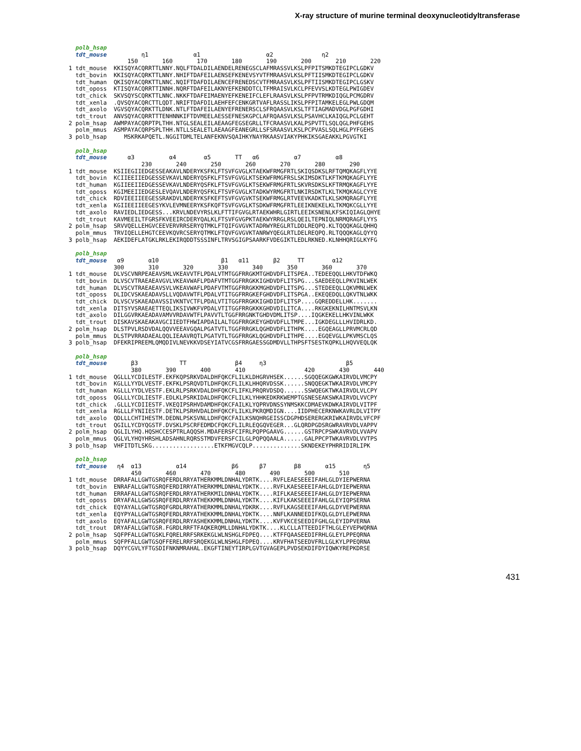X-ray structure of murine terminal deoxynucleotidyltransferase
polb_hsap tdt_mouse η1 α1 α2 η2 150 160 170 180 190 200 210 220 1 tdt_mouse KKISQYACQRRTTLNNY.NQLFTDALDILAENDELRENEGSCLAFMRASSVLKSLPFPITSMKDTEGIPCLGDKV tdt_bovin KKISQYACQRKTTLNNY.NHIFTDAFEILAENSEFKENEVSYVTFMRAASVLKSLPFTIISMKDTEGIPCLGDKV tdt_human QKISQYACQRKTTLNNC.NQIFTDAFDILAENCEFRENEDSCVTFMRAASVLKSLPFTIISMKDTEGIPCLGSKV tdt_oposs KTISQYACQRRTTINNH.NQRFTDAFEILAKNYEFKENDDTCLTFMRAISVLKCLPFEVVSLKDTEGLPWIGDEV tdt_chick SKVSQYSCQRKTTLNNC.NKKFTDAFEIMAENYEFKENEIFCLEFLRAASVLKSLPFPVTRMKDIQGLPCMGDRV tdt_xenla .QVSQYACQRCTTLQDT.NRIFTDAFDILAEHFEFCENKGRTVAFLRASSLIKSLPFPITAMKELEGLPWLGDQM tdt_axolo VGVSQYACQRKTTLDNK.NTLFTDAFEILAENYEFRENERSCLSFRQAASVLKSLTFTIAGMADVDGLPGFGDHI tdt_trout ANVSQYACQRRTTTENHNNKIFTDVMEELAESSEFNESKGPCLAFRQAASVLKSLPSAVHCLKAIQGLPCLGEHT 2 polm_hsap AWMPAYACQRPTPLTHH.NTGLSEALEILAEAAGFEGSEGRLLTFCRAASVLKALPSPVTTLSQLQGLPHFGEHS polm_mmus ASMPAYACQRPSPLTHH.NTLLSEALETLAEAAGFEANEGRLLSFSRAASVLKSLPCPVASLSQLHGLPYFGEHS 3 polb_hsap MSKRKAPQETL.NGGITDMLTELANFEKNVSQAIHKYNAYRKAASVIAKYPHKIKSGAEAKKLPGVGTKI polb_hsap tdt_mouse α3 α4 α5 TT α6 α7 α8 230 240 250 260 270 280 290 1 tdt_mouse KSIIEGIIEDGESSEAKAVLNDERYKSFKLFTSVFGVGLKTAEKWFRMGFRTLSKIQSDKSLRFTQMQKAGFLYYE tdt_bovin KCIIEEIIEDGESSEVKAVLNDERYQSFKLFTSVFGVGLKTSEKWFRMGFRSLSKIMSDKTLKFTKMQKAGFLYYE tdt_human KGIIEEIIEDGESSEVKAVLNDERYQSFKLFTSVFGVGLKTSEKWFRMGFRTLSKVRSDKSLKFTRMQKAGFLYYE tdt_oposs KGIMEEIIEDGESLEVQAVLNDERYQSFKLFTSVFGVGLKTADKWYRMGFRTLNKIRSDKTLKLTKMQKAGLCYYE tdt_chick RDVIEEIIEEGESSRAKDVLNDERYKSFKEFTSVFGVGVKTSEKWFRMGLRTVEEVKADKTLKLSKMQRAGFLYYE tdt_xenla KGIIEEIIEEGESYKVLEVMNEERYKSFKQFTSVFGVGLKTSDKWFRMGFRTLEEIKNEKELKLTKMQKCGLLYYE tdt_axolo RAVIEDLIEDGESS...KRVLNDEVYRSLKLFTTIFGVGLRTAEKWHRLGIRTLEEIKSNENLKFSKIQIAGLQHYE tdt_trout KAVMEEILTFGRSFKVEEIRCDERYQALKLFTSVFGVGPKTAEKWYRRGLRSLQEILTEPNIQLNRMQRAGFLYYS 2 polm_hsap SRVVQELLEHGVCEEVERVRRSERYQTMKLFTQIFGVGVKTADRWYREGLRTLDDLREQPQ.KLTQQQKAGLQHHQ polm_mmus TRVIQELLEHGTCEEVKQVRCSERYQTMKLFTQVFGVGVKTANRWYQEGLRTLDELREQPQ.RLTQQQKAGLQYYQ 3 polb_hsap AEKIDEFLATGKLRKLEKIRQDDTSSSINFLTRVSGIGPSAARKFVDEGIKTLEDLRKNED.KLNHHQRIGLKYFG polb_hsap tdt_mouse α9 α10 β1 α11 β2 TT α12 300 310 320 330 340 350 360 370 1 tdt_mouse DLVSCVNRPEAEAVSMLVKEAVVTFLPDALVTMTGGFRRGKMTGHDVDFLITSPEA..TEDEEQQLLHKVTDFWKQ tdt_bovin DLVSCVTRAEAEAVGVLVKEAVWAFLPDAFVTMTGGFRRGKKIGHDVDFLITSPG...SAEDEEQLLPKVINLWEK tdt_human DLVSCVTRAEAEAVSVLVKEAVWAFLPDAFVTMTGGFRRGKKMGHDVDFLITSPG...STEDEEQLLQKVMNLWEK tdt_oposs DLIDCVSKAEADAVSLLVQDAVWTFLPDALVTITGGFRRGKEFGHDVDFLITSPGA..EKEQEDQLLQKVTNLWKK tdt_chick DLVSCVSKAEADAVSSIVKNTVCTFLPDALVTITGGFRRGKKIGHDIDFLITSP....GQREDDELLHK....... tdt_xenla DITSYVSRAEAETTEQLIKSIVWKFVPDALVTITGGFRRGKKKGHDVDILITCA....RKGKEKNILHNTMSVLKN tdt_axolo DILGGVRKAEADAVAMVVRDAVWTFLPAVVTLTGGFRRGNKTGHDVDMLITSP....IQGKEKELLHKVINLWKK tdt_trout DISKAVSKAEAKAVGCIIEDTFHWIAPDAILALTGGFRRGKEYGHDVDFLLTMPE...IGKDEGLLLHVIDRLKD. 2 polm_hsap DLSTPVLRSDVDALQQVVEEAVGQALPGATVTLTGGFRRGKLQGHDVDFLITHPK....EGQEAGLLPRVMCRLQD polm_mmus DLSTPVRRADAEALQQLIEAAVRQTLPGATVTLTGGFRRGKLQGHDVDFLITHPE....EGQEVGLLPKVMSCLQS 3 polb_hsap DFEKRIPREEMLQMQDIVLNEVKKVDSEYIATVCGSFRRGAESSGDMDVLLTHPSFTSESTKQPKLLHQVVEQLQK polb_hsap tdt_mouse β3 TT β4 η3 β5 380 390 400 410 420 430 440 1 tdt_mouse QGLLLYCDILESTF.EKFKQPSRKVDALDHFQKCFLILKLDHGRVHSEK......SGQQEGKGWKAIRVDLVMCPY tdt_bovin KGLLLYYDLVESTF.EKFKLPSRQVDTLDHFQKCFLILKLHHQRVDSSK......SNQQEGKTWKAIRVDLVMCPY tdt_human KGLLLYYDLVESTF.EKLRLPSRKVDALDHFQKCFLIFKLPRQRVDSDQ......SSWQEGKTWKAIRVDLVLCPY tdt_oposs QGLLLYCDLIESTF.EDLKLPSRKIDALDHFQKCFLILKLYHHKEDKRKWEMPTGSNESEAKSWKAIRVDLVVCPY tdt_chick .GLLLYCDIIESTF.VKEQIPSRHVDAMDHFQKCFAILKLYQPRVDNSSYNMSKKCDMAEVKDWKAIRVDLVITPF tdt_xenla RGLLLFYNIIESTF.DETKLPSRHVDALDHFQKCFLILKLPKRQMDIGN....IIDPHECERKNWKAVRLDLVITPY tdt_axolo QDLLLCHTIHESTM.DEDNLPSKSVNLLDHFQKCFAILKSNQHRGEISSCDGPHDSERERGKRIWKAIRVDLVFCPF tdt_trout QGILLYCDYQGSTF.DVSKLPSCRFEDMDCFQKCFLILRLEQGQVEGER...GLQRDPGDSRGWRAVRVDLVAPPV 2 polm_hsap QGLILYHQ.HQSHCCESPTRLAQQSH.MDAFERSFCIFRLPQPPGAAVG......GSTRPCPSWKAVRVDLVVAPV polm_mmus QGLVLYHQYHRSHLADSAHNLRQRSSTMDVFERSFCILGLPQPQQAALA......GALPPCPTWKAVRVDLVVTPS 3 polb_hsap VHFITDTLSKG..................ETKFMGVCQLP..............SKNDEKEYPHRRIDIRLIPK polb_hsap tdt_mouse η4 α13 α14 β6 β7 β8 α15 η5 450 460 470 480 490 500 510 1 tdt_mouse DRRAFALLGWTGSRQFERDLRRYATHERKMMLDNHALYDRTK....RVFLEAESEEEIFAHLGLDYIEPWERNA tdt_bovin ENRAFALLGWTGSRQFERDIRRYATHERKMMLDNHALYDKTK....RVFLKAESEEEIFAHLGLDYIEPWERNA tdt_human ERRAFALLGWTGSRQFERDLRRYATHERKMILDNHALYDKTK....RIFLKAESEEEIFAHLGLDYIEPWERNA tdt_oposs DRYAFALLGWSGSRQFERDLRRYATHEKKMMLDNHALYDKTK....KIFLKAKSEEEIFAHLGLEYIQPSERNA tdt_chick EQYAYALLGWTGSRQFGRDLRRYATHERKMMLDNHALYDKRK....RVFLKAGSEEEIFAHLGLDYVEPWERNA tdt_xenla EQYPYALLGWTGSRQFERDLRRYATHEKKMMLDNHALYDKTK....NNFLKANNEEDIFKQLGLDYLEPWERNA tdt_axolo EQYAFALLGWTGSRQFERDLRRYASHEKKMMLDNHALYDKTK....KVFVKCESEEDIFGHLGLEYIDPVERNA tdt_trout DRYAFALLGWTGSR.FGRDLRRFTFAQKERQMLLDNHALYDKTK....KLCLLATTEEDIFTHLGLEYVEPWQRNA 2 polm_hsap SQFPFALLGWTGSKLFQRELRRFSRKEKGLWLNSHGLFDPEQ....KTFFQAASEEDIFRHLGLEYLPPEQRNA polm_mmus SQFPFALLGWTGSQFFERELRRFSRQEKGLWLNSHGLFDPEQ....KRVFHATSEEDVFRLLGLKYLPPEQRNA 3 polb_hsap DQYYCGVLYFTGSDIFNKNMRAHAL.EKGFTINEYTIRPLGVTGVAGEPLPVDSEKDIFDYIQWKYREPKDRSE
431